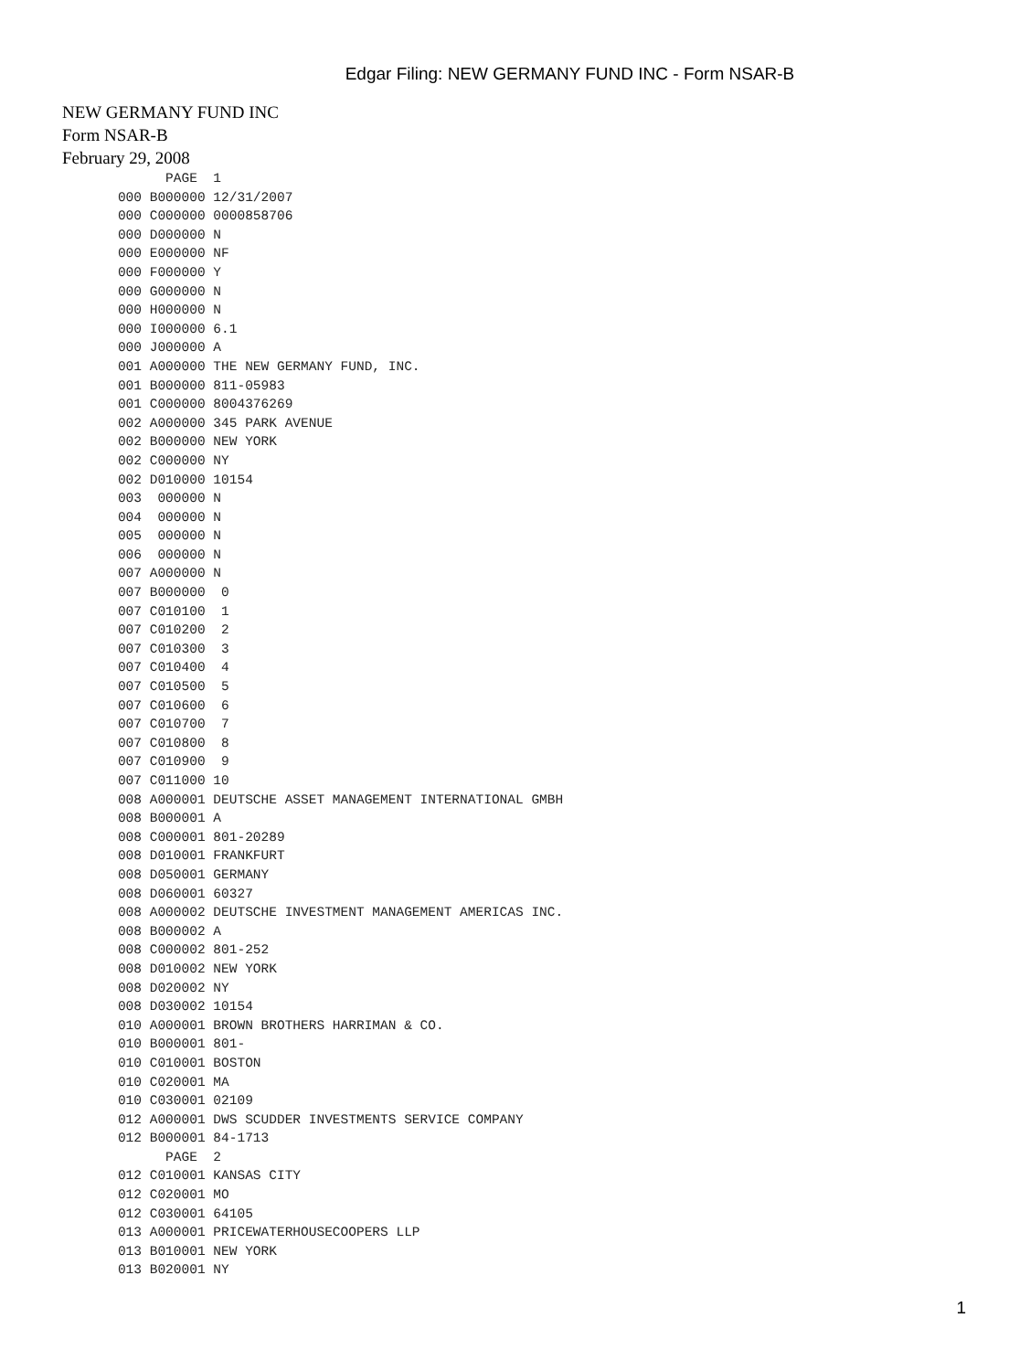Edgar Filing: NEW GERMANY FUND INC - Form NSAR-B
NEW GERMANY FUND INC
Form NSAR-B
February 29, 2008
             PAGE  1
       000 B000000 12/31/2007
       000 C000000 0000858706
       000 D000000 N
       000 E000000 NF
       000 F000000 Y
       000 G000000 N
       000 H000000 N
       000 I000000 6.1
       000 J000000 A
       001 A000000 THE NEW GERMANY FUND, INC.
       001 B000000 811-05983
       001 C000000 8004376269
       002 A000000 345 PARK AVENUE
       002 B000000 NEW YORK
       002 C000000 NY
       002 D010000 10154
       003  000000 N
       004  000000 N
       005  000000 N
       006  000000 N
       007 A000000 N
       007 B000000  0
       007 C010100  1
       007 C010200  2
       007 C010300  3
       007 C010400  4
       007 C010500  5
       007 C010600  6
       007 C010700  7
       007 C010800  8
       007 C010900  9
       007 C011000 10
       008 A000001 DEUTSCHE ASSET MANAGEMENT INTERNATIONAL GMBH
       008 B000001 A
       008 C000001 801-20289
       008 D010001 FRANKFURT
       008 D050001 GERMANY
       008 D060001 60327
       008 A000002 DEUTSCHE INVESTMENT MANAGEMENT AMERICAS INC.
       008 B000002 A
       008 C000002 801-252
       008 D010002 NEW YORK
       008 D020002 NY
       008 D030002 10154
       010 A000001 BROWN BROTHERS HARRIMAN & CO.
       010 B000001 801-
       010 C010001 BOSTON
       010 C020001 MA
       010 C030001 02109
       012 A000001 DWS SCUDDER INVESTMENTS SERVICE COMPANY
       012 B000001 84-1713
             PAGE  2
       012 C010001 KANSAS CITY
       012 C020001 MO
       012 C030001 64105
       013 A000001 PRICEWATERHOUSECOOPERS LLP
       013 B010001 NEW YORK
       013 B020001 NY
1